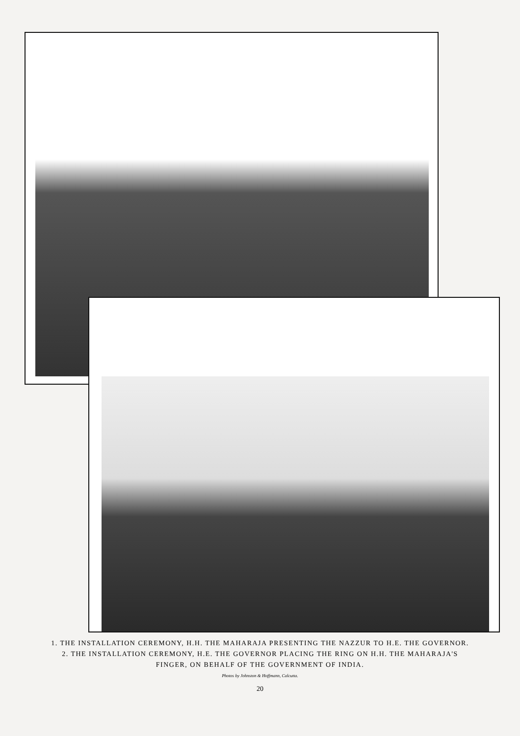1. THE INSTALLATION CEREMONY, H.H. THE MAHARAJA PRESENTING THE NAZZUR TO H.E. THE GOVERNOR.
2. THE INSTALLATION CEREMONY, H.E. THE GOVERNOR PLACING THE RING ON H.H. THE MAHARAJA'S
FINGER, ON BEHALF OF THE GOVERNMENT OF INDIA.
Photos by Johnston & Hoffmann, Calcutta.
20